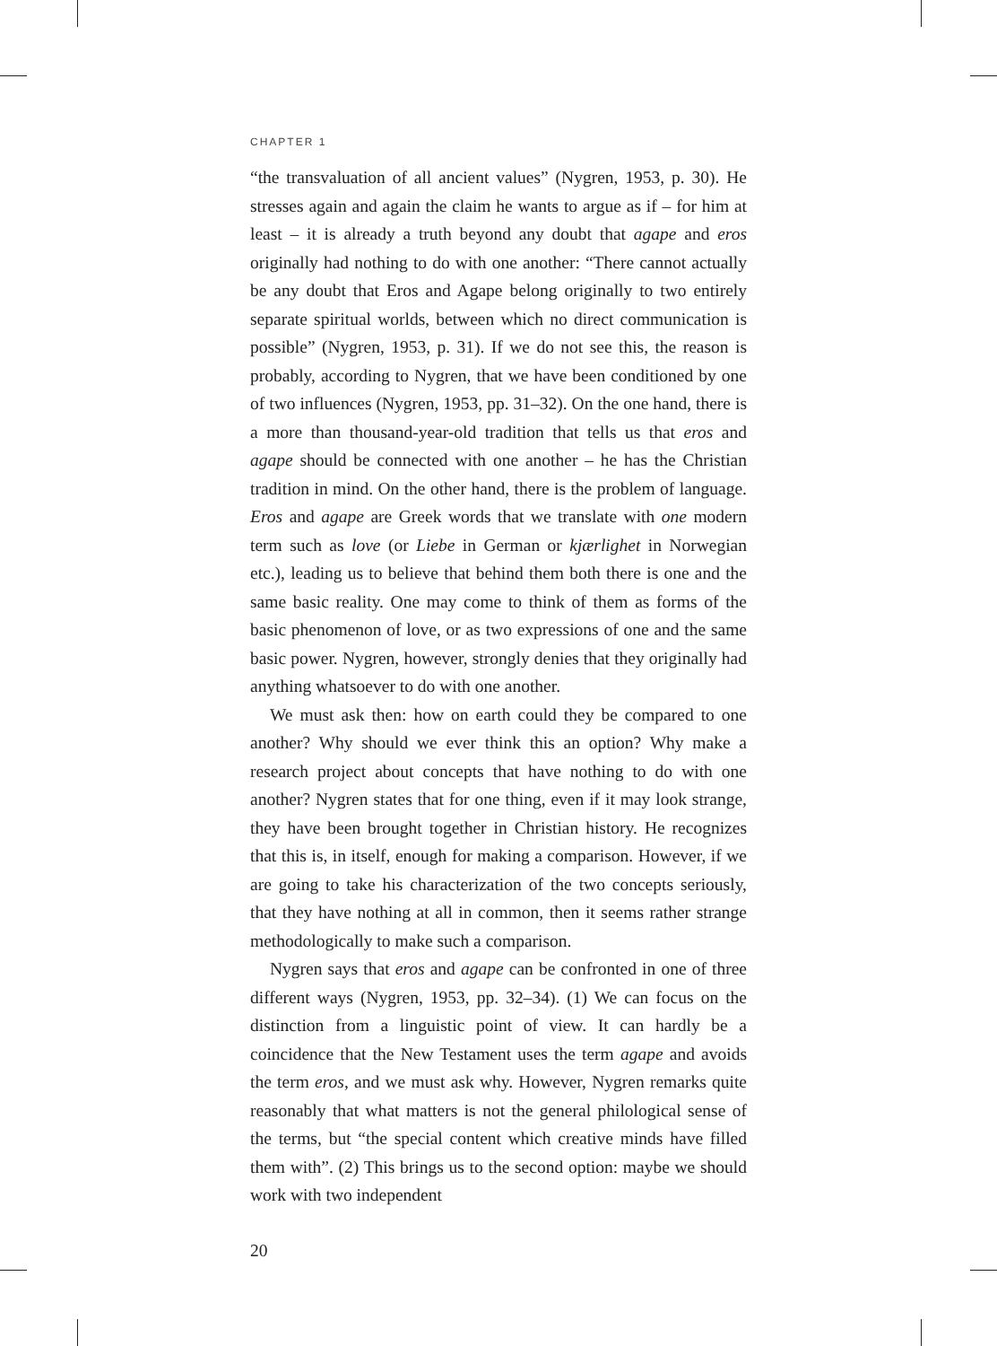CHAPTER 1
“the transvaluation of all ancient values” (Nygren, 1953, p. 30). He stresses again and again the claim he wants to argue as if – for him at least – it is already a truth beyond any doubt that agape and eros originally had nothing to do with one another: “There cannot actually be any doubt that Eros and Agape belong originally to two entirely separate spiritual worlds, between which no direct communication is possible” (Nygren, 1953, p. 31). If we do not see this, the reason is probably, according to Nygren, that we have been conditioned by one of two influences (Nygren, 1953, pp. 31–32). On the one hand, there is a more than thousand-year-old tradition that tells us that eros and agape should be connected with one another – he has the Christian tradition in mind. On the other hand, there is the problem of language. Eros and agape are Greek words that we translate with one modern term such as love (or Liebe in German or kjærlighet in Norwegian etc.), leading us to believe that behind them both there is one and the same basic reality. One may come to think of them as forms of the basic phenomenon of love, or as two expressions of one and the same basic power. Nygren, however, strongly denies that they originally had anything whatsoever to do with one another.
We must ask then: how on earth could they be compared to one another? Why should we ever think this an option? Why make a research project about concepts that have nothing to do with one another? Nygren states that for one thing, even if it may look strange, they have been brought together in Christian history. He recognizes that this is, in itself, enough for making a comparison. However, if we are going to take his characterization of the two concepts seriously, that they have nothing at all in common, then it seems rather strange methodologically to make such a comparison.
Nygren says that eros and agape can be confronted in one of three different ways (Nygren, 1953, pp. 32–34). (1) We can focus on the distinction from a linguistic point of view. It can hardly be a coincidence that the New Testament uses the term agape and avoids the term eros, and we must ask why. However, Nygren remarks quite reasonably that what matters is not the general philological sense of the terms, but “the special content which creative minds have filled them with”. (2) This brings us to the second option: maybe we should work with two independent
20